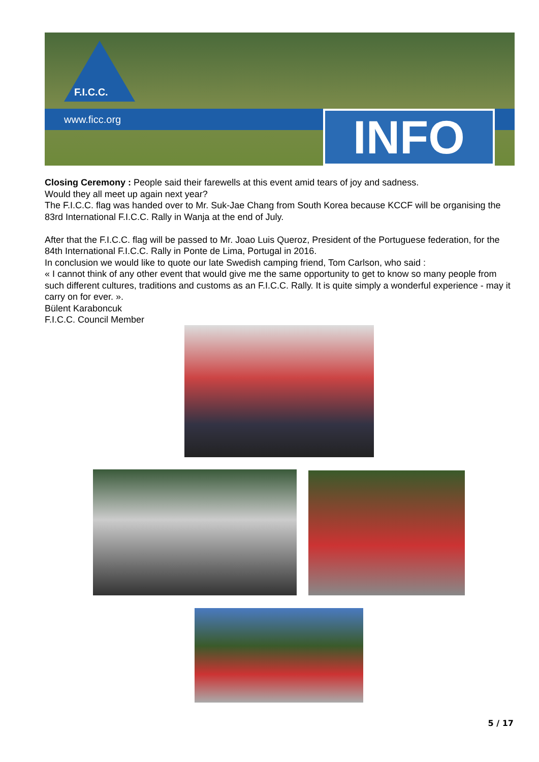F.I.C.C.
www.ficc.org INFO
Closing Ceremony : People said their farewells at this event amid tears of joy and sadness.
Would they all meet up again next year?
The F.I.C.C. flag was handed over to Mr. Suk-Jae Chang from South Korea because KCCF will be organising the 83rd International F.I.C.C. Rally in Wanja at the end of July.
After that the F.I.C.C. flag will be passed to Mr. Joao Luis Queroz, President of the Portuguese federation, for the 84th International F.I.C.C. Rally in Ponte de Lima, Portugal in 2016.
In conclusion we would like to quote our late Swedish camping friend, Tom Carlson, who said :
« I cannot think of any other event that would give me the same opportunity to get to know so many people from such different cultures, traditions and customs as an F.I.C.C. Rally. It is quite simply a wonderful experience - may it carry on for ever. ».
Bülent Karaboncuk
F.I.C.C. Council Member
5 / 17